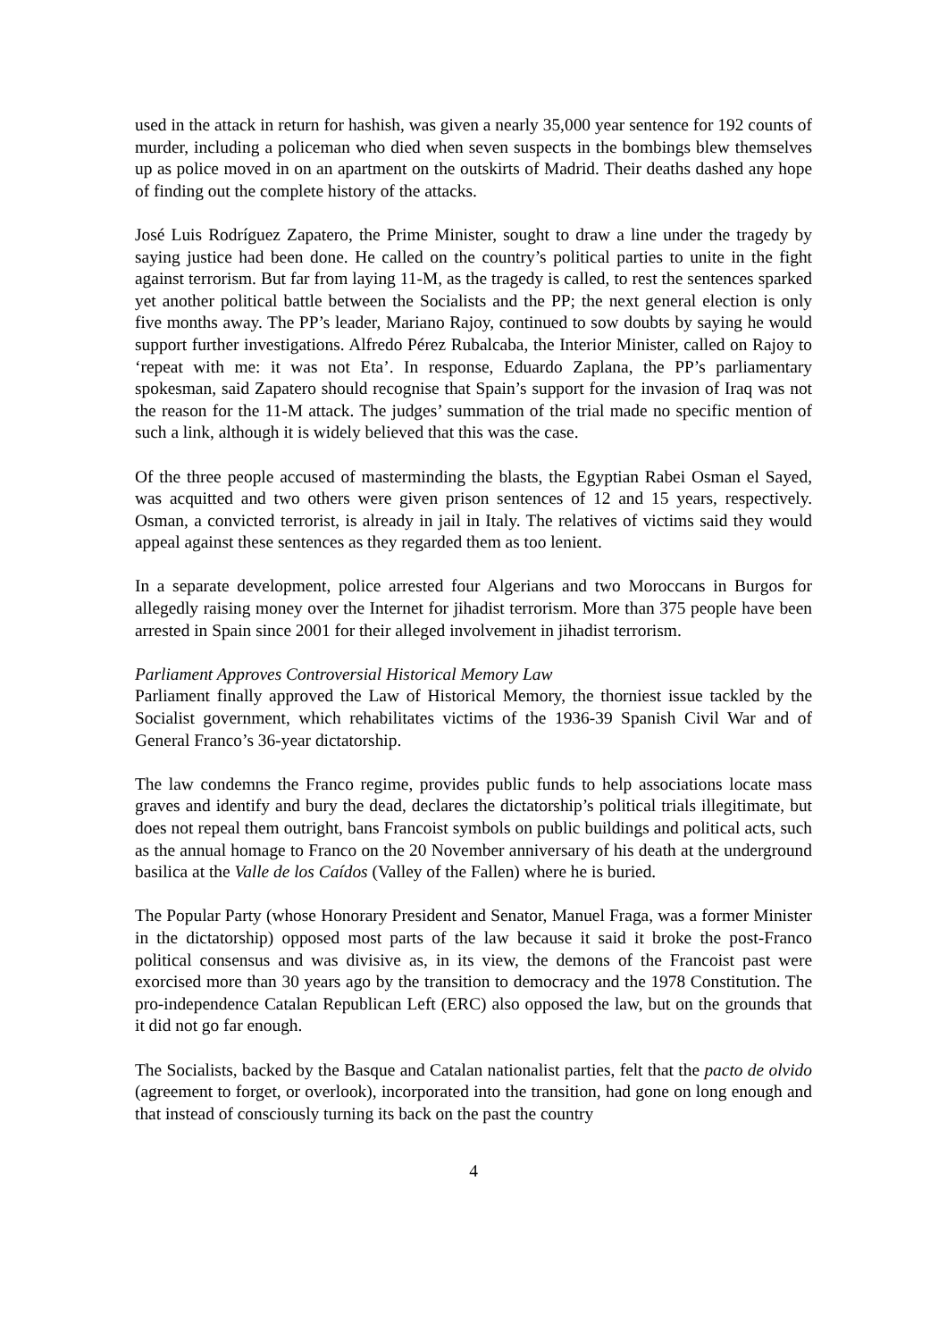used in the attack in return for hashish, was given a nearly 35,000 year sentence for 192 counts of murder, including a policeman who died when seven suspects in the bombings blew themselves up as police moved in on an apartment on the outskirts of Madrid. Their deaths dashed any hope of finding out the complete history of the attacks.
José Luis Rodríguez Zapatero, the Prime Minister, sought to draw a line under the tragedy by saying justice had been done. He called on the country’s political parties to unite in the fight against terrorism. But far from laying 11-M, as the tragedy is called, to rest the sentences sparked yet another political battle between the Socialists and the PP; the next general election is only five months away. The PP’s leader, Mariano Rajoy, continued to sow doubts by saying he would support further investigations. Alfredo Pérez Rubalcaba, the Interior Minister, called on Rajoy to ‘repeat with me: it was not Eta’. In response, Eduardo Zaplana, the PP’s parliamentary spokesman, said Zapatero should recognise that Spain’s support for the invasion of Iraq was not the reason for the 11-M attack. The judges’ summation of the trial made no specific mention of such a link, although it is widely believed that this was the case.
Of the three people accused of masterminding the blasts, the Egyptian Rabei Osman el Sayed, was acquitted and two others were given prison sentences of 12 and 15 years, respectively. Osman, a convicted terrorist, is already in jail in Italy. The relatives of victims said they would appeal against these sentences as they regarded them as too lenient.
In a separate development, police arrested four Algerians and two Moroccans in Burgos for allegedly raising money over the Internet for jihadist terrorism. More than 375 people have been arrested in Spain since 2001 for their alleged involvement in jihadist terrorism.
Parliament Approves Controversial Historical Memory Law
Parliament finally approved the Law of Historical Memory, the thorniest issue tackled by the Socialist government, which rehabilitates victims of the 1936-39 Spanish Civil War and of General Franco’s 36-year dictatorship.
The law condemns the Franco regime, provides public funds to help associations locate mass graves and identify and bury the dead, declares the dictatorship’s political trials illegitimate, but does not repeal them outright, bans Francoist symbols on public buildings and political acts, such as the annual homage to Franco on the 20 November anniversary of his death at the underground basilica at the Valle de los Caídos (Valley of the Fallen) where he is buried.
The Popular Party (whose Honorary President and Senator, Manuel Fraga, was a former Minister in the dictatorship) opposed most parts of the law because it said it broke the post-Franco political consensus and was divisive as, in its view, the demons of the Francoist past were exorcised more than 30 years ago by the transition to democracy and the 1978 Constitution. The pro-independence Catalan Republican Left (ERC) also opposed the law, but on the grounds that it did not go far enough.
The Socialists, backed by the Basque and Catalan nationalist parties, felt that the pacto de olvido (agreement to forget, or overlook), incorporated into the transition, had gone on long enough and that instead of consciously turning its back on the past the country
4